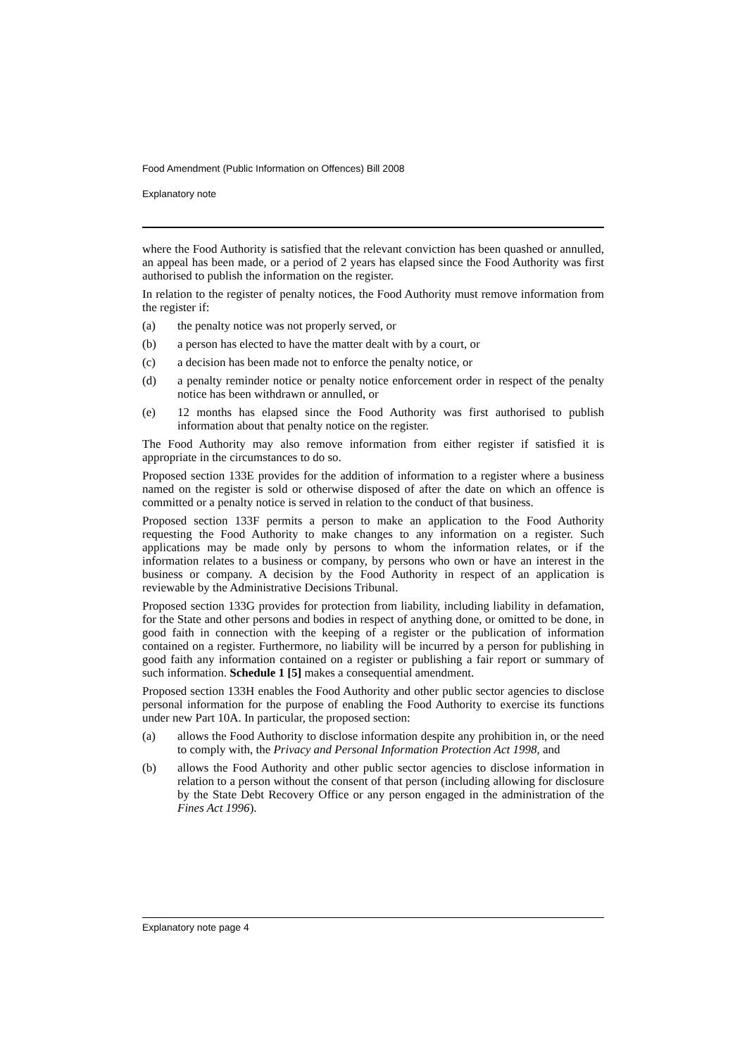Food Amendment (Public Information on Offences) Bill 2008
Explanatory note
where the Food Authority is satisfied that the relevant conviction has been quashed or annulled, an appeal has been made, or a period of 2 years has elapsed since the Food Authority was first authorised to publish the information on the register.
In relation to the register of penalty notices, the Food Authority must remove information from the register if:
(a) the penalty notice was not properly served, or
(b) a person has elected to have the matter dealt with by a court, or
(c) a decision has been made not to enforce the penalty notice, or
(d) a penalty reminder notice or penalty notice enforcement order in respect of the penalty notice has been withdrawn or annulled, or
(e) 12 months has elapsed since the Food Authority was first authorised to publish information about that penalty notice on the register.
The Food Authority may also remove information from either register if satisfied it is appropriate in the circumstances to do so.
Proposed section 133E provides for the addition of information to a register where a business named on the register is sold or otherwise disposed of after the date on which an offence is committed or a penalty notice is served in relation to the conduct of that business.
Proposed section 133F permits a person to make an application to the Food Authority requesting the Food Authority to make changes to any information on a register. Such applications may be made only by persons to whom the information relates, or if the information relates to a business or company, by persons who own or have an interest in the business or company. A decision by the Food Authority in respect of an application is reviewable by the Administrative Decisions Tribunal.
Proposed section 133G provides for protection from liability, including liability in defamation, for the State and other persons and bodies in respect of anything done, or omitted to be done, in good faith in connection with the keeping of a register or the publication of information contained on a register. Furthermore, no liability will be incurred by a person for publishing in good faith any information contained on a register or publishing a fair report or summary of such information. Schedule 1 [5] makes a consequential amendment.
Proposed section 133H enables the Food Authority and other public sector agencies to disclose personal information for the purpose of enabling the Food Authority to exercise its functions under new Part 10A. In particular, the proposed section:
(a) allows the Food Authority to disclose information despite any prohibition in, or the need to comply with, the Privacy and Personal Information Protection Act 1998, and
(b) allows the Food Authority and other public sector agencies to disclose information in relation to a person without the consent of that person (including allowing for disclosure by the State Debt Recovery Office or any person engaged in the administration of the Fines Act 1996).
Explanatory note page 4